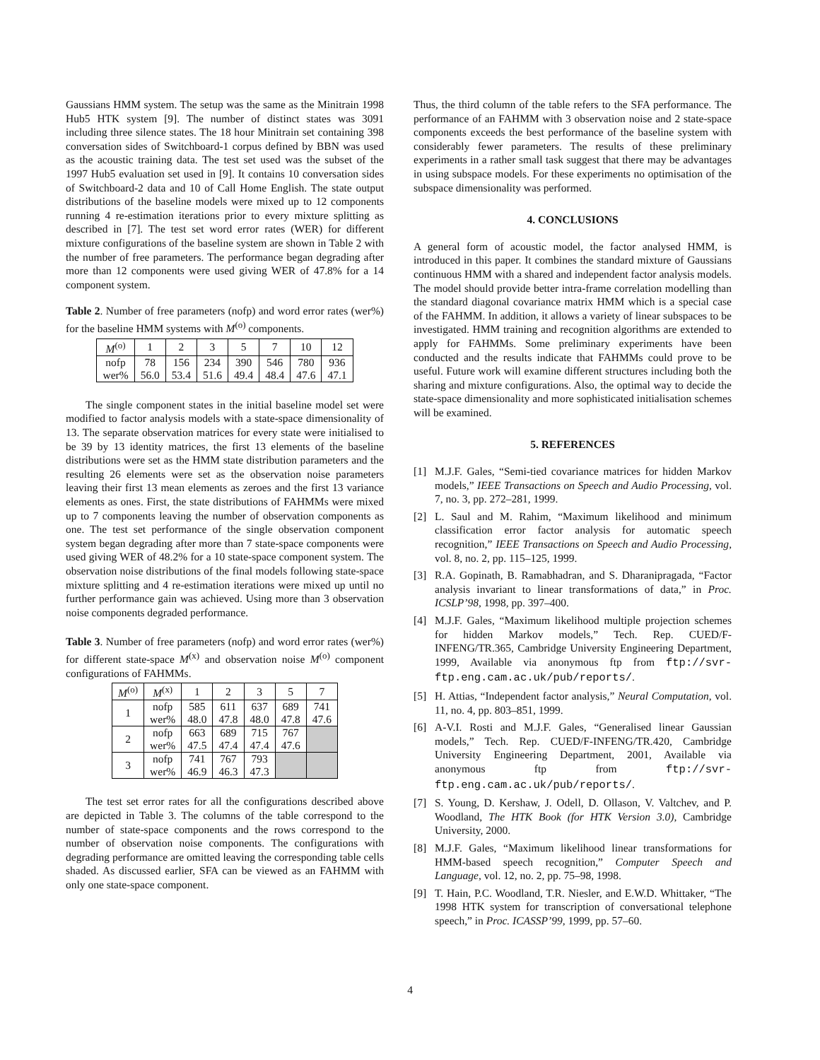Gaussians HMM system. The setup was the same as the Minitrain 1998 Hub5 HTK system [9]. The number of distinct states was 3091 including three silence states. The 18 hour Minitrain set containing 398 conversation sides of Switchboard-1 corpus defined by BBN was used as the acoustic training data. The test set used was the subset of the 1997 Hub5 evaluation set used in [9]. It contains 10 conversation sides of Switchboard-2 data and 10 of Call Home English. The state output distributions of the baseline models were mixed up to 12 components running 4 re-estimation iterations prior to every mixture splitting as described in [7]. The test set word error rates (WER) for different mixture configurations of the baseline system are shown in Table 2 with the number of free parameters. The performance began degrading after more than 12 components were used giving WER of 47.8% for a 14 component system.
Table 2. Number of free parameters (nofp) and word error rates (wer%) for the baseline HMM systems with M<sup>(o)</sup> components.
| M<sup>(o)</sup> | 1 | 2 | 3 | 5 | 7 | 10 | 12 |
| --- | --- | --- | --- | --- | --- | --- | --- |
| nofp wer% | 78 56.0 | 156 53.4 | 234 51.6 | 390 49.4 | 546 48.4 | 780 47.6 | 936 47.1 |
The single component states in the initial baseline model set were modified to factor analysis models with a state-space dimensionality of 13. The separate observation matrices for every state were initialised to be 39 by 13 identity matrices, the first 13 elements of the baseline distributions were set as the HMM state distribution parameters and the resulting 26 elements were set as the observation noise parameters leaving their first 13 mean elements as zeroes and the first 13 variance elements as ones. First, the state distributions of FAHMMs were mixed up to 7 components leaving the number of observation components as one. The test set performance of the single observation component system began degrading after more than 7 state-space components were used giving WER of 48.2% for a 10 state-space component system. The observation noise distributions of the final models following state-space mixture splitting and 4 re-estimation iterations were mixed up until no further performance gain was achieved. Using more than 3 observation noise components degraded performance.
Table 3. Number of free parameters (nofp) and word error rates (wer%) for different state-space M<sup>(x)</sup> and observation noise M<sup>(o)</sup> component configurations of FAHMMs.
| M<sup>(o)</sup> | M<sup>(x)</sup> | 1 | 2 | 3 | 5 | 7 |
| --- | --- | --- | --- | --- | --- | --- |
| 1 | nofp wer% | 585 48.0 | 611 47.8 | 637 48.0 | 689 47.8 | 741 47.6 |
| 2 | nofp wer% | 663 47.5 | 689 47.4 | 715 47.4 | 767 47.6 | |
| 3 | nofp wer% | 741 46.9 | 767 46.3 | 793 47.3 | | |
The test set error rates for all the configurations described above are depicted in Table 3. The columns of the table correspond to the number of state-space components and the rows correspond to the number of observation noise components. The configurations with degrading performance are omitted leaving the corresponding table cells shaded. As discussed earlier, SFA can be viewed as an FAHMM with only one state-space component.
Thus, the third column of the table refers to the SFA performance. The performance of an FAHMM with 3 observation noise and 2 state-space components exceeds the best performance of the baseline system with considerably fewer parameters. The results of these preliminary experiments in a rather small task suggest that there may be advantages in using subspace models. For these experiments no optimisation of the subspace dimensionality was performed.
4. CONCLUSIONS
A general form of acoustic model, the factor analysed HMM, is introduced in this paper. It combines the standard mixture of Gaussians continuous HMM with a shared and independent factor analysis models. The model should provide better intra-frame correlation modelling than the standard diagonal covariance matrix HMM which is a special case of the FAHMM. In addition, it allows a variety of linear subspaces to be investigated. HMM training and recognition algorithms are extended to apply for FAHMMs. Some preliminary experiments have been conducted and the results indicate that FAHMMs could prove to be useful. Future work will examine different structures including both the sharing and mixture configurations. Also, the optimal way to decide the state-space dimensionality and more sophisticated initialisation schemes will be examined.
5. REFERENCES
[1] M.J.F. Gales, “Semi-tied covariance matrices for hidden Markov models,” IEEE Transactions on Speech and Audio Processing, vol. 7, no. 3, pp. 272–281, 1999.
[2] L. Saul and M. Rahim, “Maximum likelihood and minimum classification error factor analysis for automatic speech recognition,” IEEE Transactions on Speech and Audio Processing, vol. 8, no. 2, pp. 115–125, 1999.
[3] R.A. Gopinath, B. Ramabhadran, and S. Dharanipragada, “Factor analysis invariant to linear transformations of data,” in Proc. ICSLP’98, 1998, pp. 397–400.
[4] M.J.F. Gales, “Maximum likelihood multiple projection schemes for hidden Markov models,” Tech. Rep. CUED/F-INFENG/TR.365, Cambridge University Engineering Department, 1999, Available via anonymous ftp from ftp://svr-ftp.eng.cam.ac.uk/pub/reports/.
[5] H. Attias, “Independent factor analysis,” Neural Computation, vol. 11, no. 4, pp. 803–851, 1999.
[6] A-V.I. Rosti and M.J.F. Gales, “Generalised linear Gaussian models,” Tech. Rep. CUED/F-INFENG/TR.420, Cambridge University Engineering Department, 2001, Available via anonymous ftp from ftp://svr-ftp.eng.cam.ac.uk/pub/reports/.
[7] S. Young, D. Kershaw, J. Odell, D. Ollason, V. Valtchev, and P. Woodland, The HTK Book (for HTK Version 3.0), Cambridge University, 2000.
[8] M.J.F. Gales, “Maximum likelihood linear transformations for HMM-based speech recognition,” Computer Speech and Language, vol. 12, no. 2, pp. 75–98, 1998.
[9] T. Hain, P.C. Woodland, T.R. Niesler, and E.W.D. Whittaker, “The 1998 HTK system for transcription of conversational telephone speech,” in Proc. ICASSP’99, 1999, pp. 57–60.
4